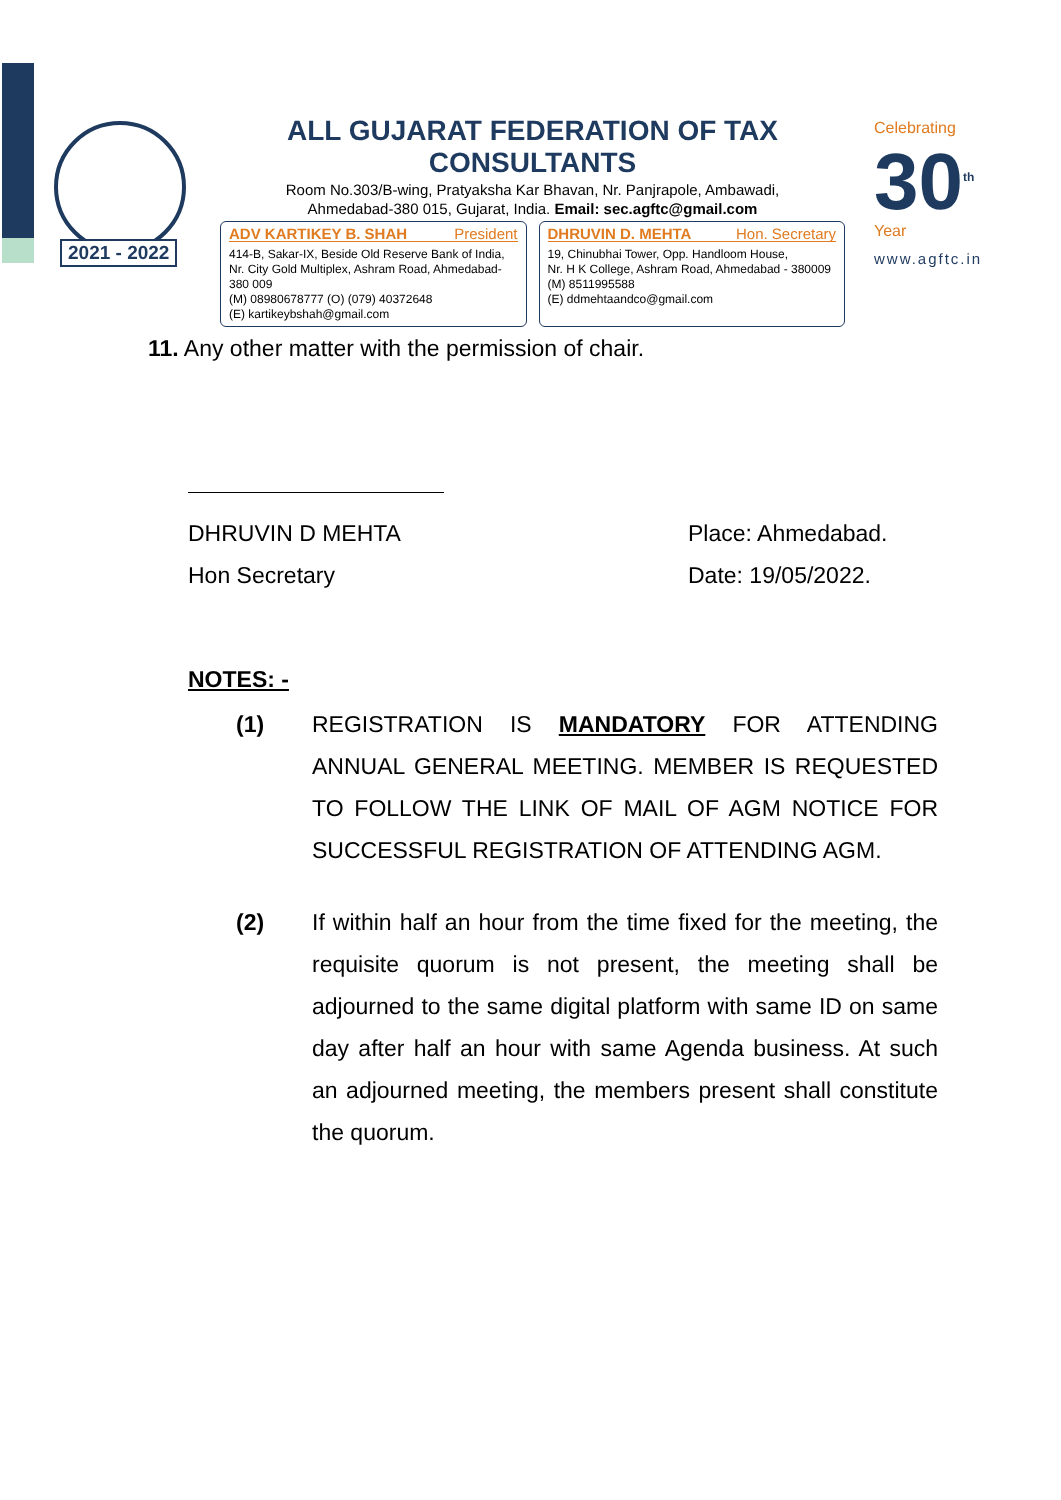2021 - 2022
ALL GUJARAT FEDERATION OF TAX CONSULTANTS
Room No.303/B-wing, Pratyaksha Kar Bhavan, Nr. Panjrapole, Ambawadi,
Ahmedabad-380 015, Gujarat, India. Email: sec.agftc@gmail.com
ADV KARTIKEY B. SHAH President
414-B, Sakar-IX, Beside Old Reserve Bank of India,
Nr. City Gold Multiplex, Ashram Road, Ahmedabad-380 009
(M) 08980678777 (O) (079) 40372648
(E) kartikeybshah@gmail.com
DHRUVIN D. MEHTA Hon. Secretary
19, Chinubhai Tower, Opp. Handloom House,
Nr. H K College, Ashram Road, Ahmedabad - 380009
(M) 8511995588
(E) ddmehtaandco@gmail.com
Celebrating
30<sup>th</sup>
Year
www.agftc.in
11. Any other matter with the permission of chair.
DHRUVIN D MEHTA
Hon Secretary
Place: Ahmedabad.
Date: 19/05/2022.
NOTES: -
(1) REGISTRATION IS MANDATORY FOR ATTENDING ANNUAL GENERAL MEETING. MEMBER IS REQUESTED TO FOLLOW THE LINK OF MAIL OF AGM NOTICE FOR SUCCESSFUL REGISTRATION OF ATTENDING AGM.
(2) If within half an hour from the time fixed for the meeting, the requisite quorum is not present, the meeting shall be adjourned to the same digital platform with same ID on same day after half an hour with same Agenda business. At such an adjourned meeting, the members present shall constitute the quorum.